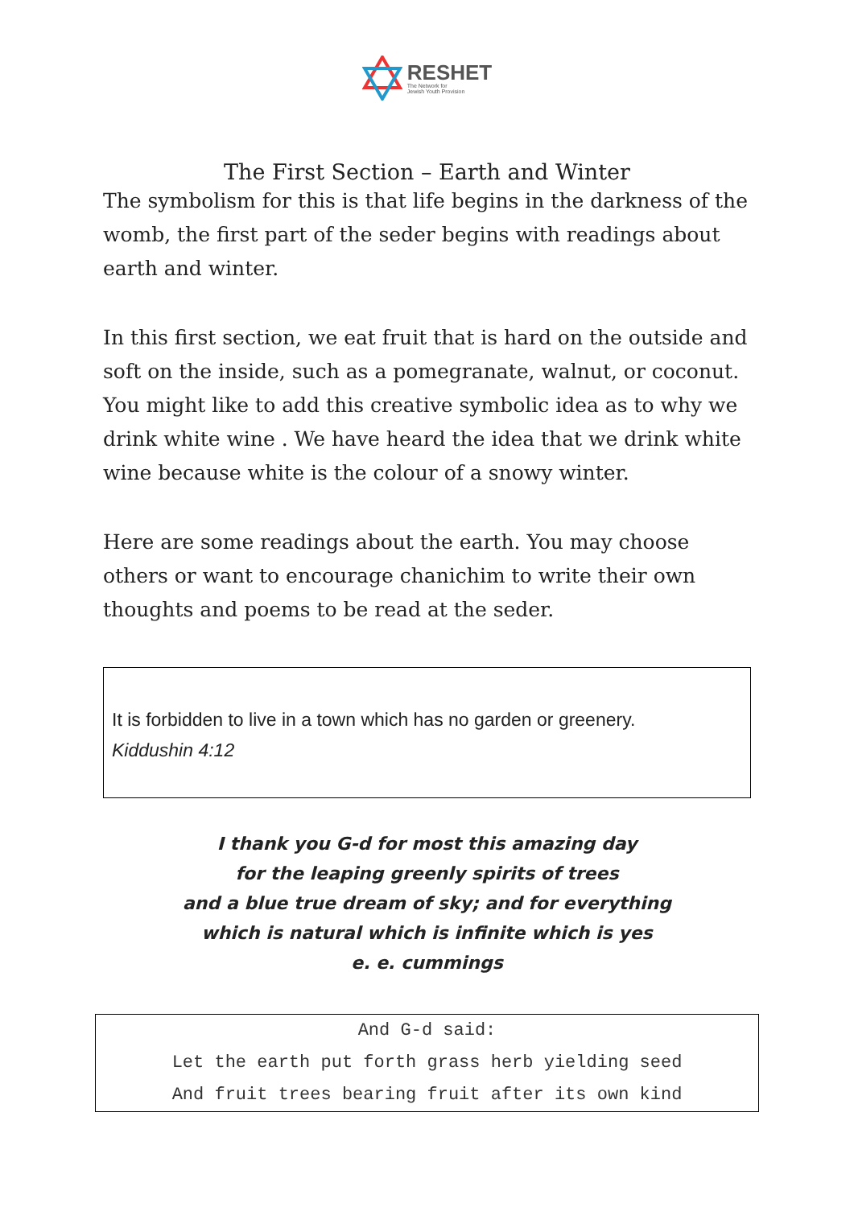RESHET
The Network for
Jewish Youth Provision
The First Section – Earth and Winter
The symbolism for this is that life begins in the darkness of the womb, the first part of the seder begins with readings about earth and winter.
In this first section, we eat fruit that is hard on the outside and soft on the inside, such as a pomegranate, walnut, or coconut. You might like to add this creative symbolic idea as to why we drink white wine . We have heard the idea that we drink white wine because white is the colour of a snowy winter.
Here are some readings about the earth. You may choose others or want to encourage chanichim to write their own thoughts and poems to be read at the seder.
It is forbidden to live in a town which has no garden or greenery.
Kiddushin 4:12
I thank you G-d for most this amazing day
for the leaping greenly spirits of trees
and a blue true dream of sky; and for everything
which is natural which is infinite which is yes
e. e. cummings
And G-d said:
Let the earth put forth grass herb yielding seed
And fruit trees bearing fruit after its own kind